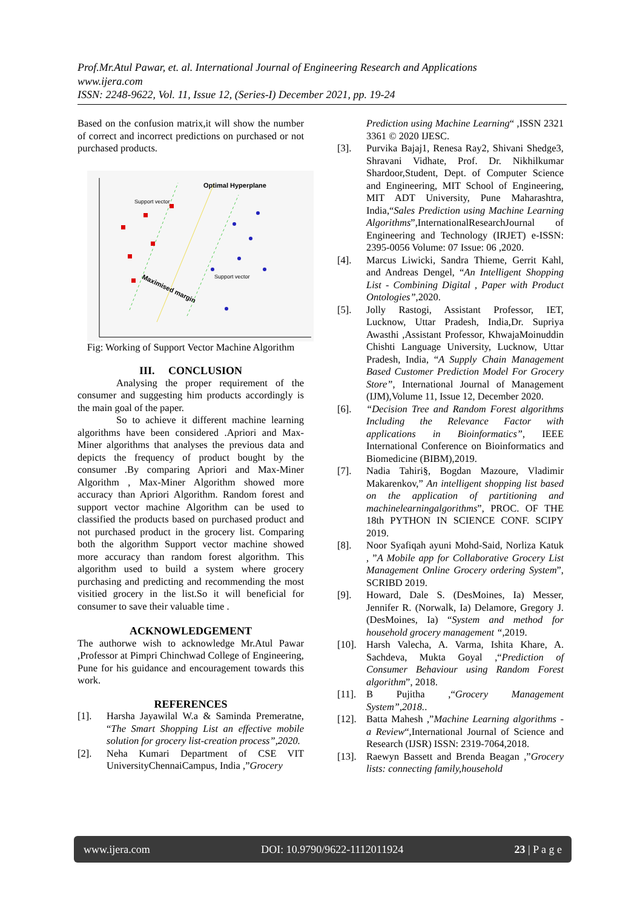Prof.Mr.Atul Pawar, et. al. International Journal of Engineering Research and Applications
www.ijera.com
ISSN: 2248-9622, Vol. 11, Issue 12, (Series-I) December 2021, pp. 19-24
Based on the confusion matrix,it will show the number of correct and incorrect predictions on purchased or not purchased products.
Optimal Hyperplane
Support vector
Support vector
Maximised margin
Fig: Working of Support Vector Machine Algorithm
III. CONCLUSION
Analysing the proper requirement of the consumer and suggesting him products accordingly is the main goal of the paper.
So to achieve it different machine learning algorithms have been considered .Apriori and Max-Miner algorithms that analyses the previous data and depicts the frequency of product bought by the consumer .By comparing Apriori and Max-Miner Algorithm , Max-Miner Algorithm showed more accuracy than Apriori Algorithm. Random forest and support vector machine Algorithm can be used to classified the products based on purchased product and not purchased product in the grocery list. Comparing both the algorithm Support vector machine showed more accuracy than random forest algorithm. This algorithm used to build a system where grocery purchasing and predicting and recommending the most visitied grocery in the list.So it will beneficial for consumer to save their valuable time .
ACKNOWLEDGEMENT
The authorwe wish to acknowledge Mr.Atul Pawar ,Professor at Pimpri Chinchwad College of Engineering, Pune for his guidance and encouragement towards this work.
REFERENCES
[1]. Harsha Jayawilal W.a & Saminda Premeratne, “The Smart Shopping List an effective mobile solution for grocery list-creation process”,2020.
[2]. Neha Kumari Department of CSE VIT UniversityChennaiCampus, India ,”Grocery
Prediction using Machine Learning“ ,ISSN 2321 3361 © 2020 IJESC.
[3]. Purvika Bajaj1, Renesa Ray2, Shivani Shedge3, Shravani Vidhate, Prof. Dr. Nikhilkumar Shardoor,Student, Dept. of Computer Science and Engineering, MIT School of Engineering, MIT ADT University, Pune Maharashtra, India,“Sales Prediction using Machine Learning Algorithms”,InternationalResearchJournal of Engineering and Technology (IRJET) e-ISSN: 2395-0056 Volume: 07 Issue: 06 ,2020.
[4]. Marcus Liwicki, Sandra Thieme, Gerrit Kahl, and Andreas Dengel, “An Intelligent Shopping List - Combining Digital , Paper with Product Ontologies”, 2020.
[5]. Jolly Rastogi, Assistant Professor, IET, Lucknow, Uttar Pradesh, India,Dr. Supriya Awasthi ,Assistant Professor, KhwajaMoinuddin Chishti Language University, Lucknow, Uttar Pradesh, India, “A Supply Chain Management Based Customer Prediction Model For Grocery Store”, International Journal of Management (IJM),Volume 11, Issue 12, December 2020.
[6]. “Decision Tree and Random Forest algorithms Including the Relevance Factor with applications in Bioinformatics”, IEEE International Conference on Bioinformatics and Biomedicine (BIBM),2019.
[7]. Nadia Tahiri§, Bogdan Mazoure, Vladimir Makarenkov,” An intelligent shopping list based on the application of partitioning and machinelearningalgorithms”, PROC. OF THE 18th PYTHON IN SCIENCE CONF. SCIPY 2019.
[8]. Noor Syafiqah ayuni Mohd-Said, Norliza Katuk , ”A Mobile app for Collaborative Grocery List Management Online Grocery ordering System”, SCRIBD 2019.
[9]. Howard, Dale S. (DesMoines, Ia) Messer, Jennifer R. (Norwalk, Ia) Delamore, Gregory J. (DesMoines, Ia) “System and method for household grocery management “, 2019.
[10]. Harsh Valecha, A. Varma, Ishita Khare, A. Sachdeva, Mukta Goyal ,“Prediction of Consumer Behaviour using Random Forest algorithm”, 2018.
[11]. B Pujitha ,“Grocery Management System”,2018..
[12]. Batta Mahesh ,”Machine Learning algorithms - a Review“,International Journal of Science and Research (IJSR) ISSN: 2319-7064,2018.
[13]. Raewyn Bassett and Brenda Beagan ,”Grocery lists: connecting family,household
www.ijera.com DOI: 10.9790/9622-1112011924 23 | P a g e